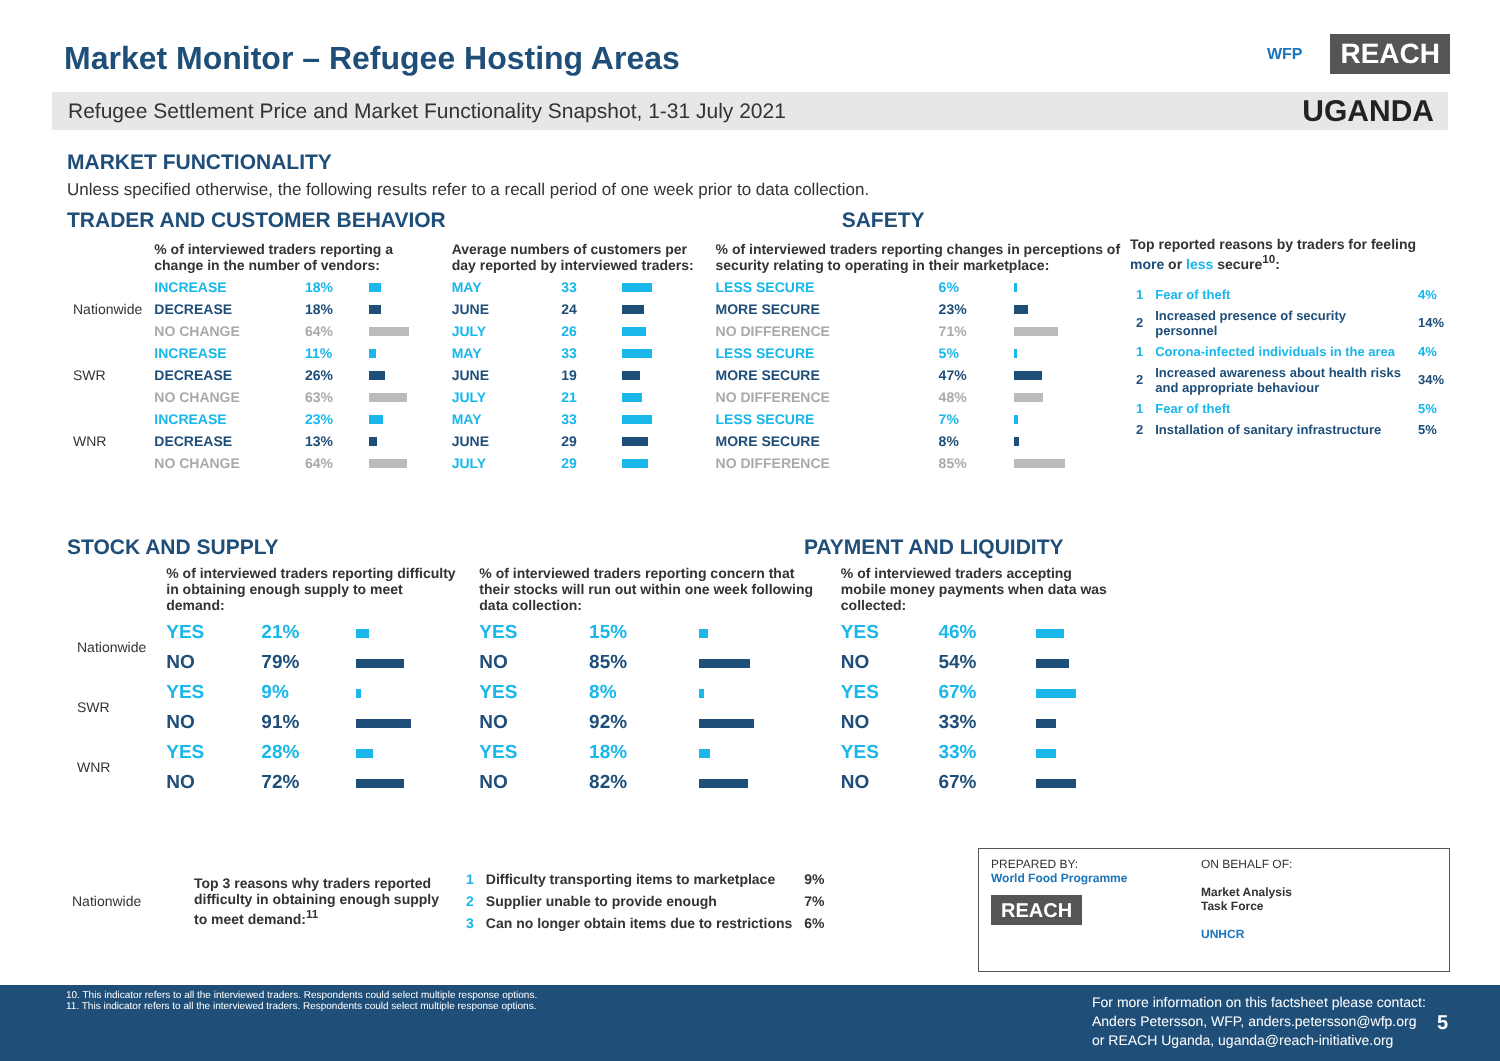Market Monitor – Refugee Hosting Areas
WFP REACH
Refugee Settlement Price and Market Functionality Snapshot, 1-31 July 2021 UGANDA
MARKET FUNCTIONALITY
Unless specified otherwise, the following results refer to a recall period of one week prior to data collection.
TRADER AND CUSTOMER BEHAVIOR SAFETY
| | % of interviewed traders reporting a change in the number of vendors: | | | Average numbers of customers per day reported by interviewed traders: | | | % of interviewed traders reporting changes in perceptions of security relating to operating in their marketplace: | | |
| Nationwide | INCREASE | 18% | | MAY | 33 | | LESS SECURE | 6% | |
| | DECREASE | 18% | | JUNE | 24 | | MORE SECURE | 23% | |
| | NO CHANGE | 64% | | JULY | 26 | | NO DIFFERENCE | 71% | |
| SWR | INCREASE | 11% | | MAY | 33 | | LESS SECURE | 5% | |
| | DECREASE | 26% | | JUNE | 19 | | MORE SECURE | 47% | |
| | NO CHANGE | 63% | | JULY | 21 | | NO DIFFERENCE | 48% | |
| WNR | INCREASE | 23% | | MAY | 33 | | LESS SECURE | 7% | |
| | DECREASE | 13% | | JUNE | 29 | | MORE SECURE | 8% | |
| | NO CHANGE | 64% | | JULY | 29 | | NO DIFFERENCE | 85% | |
Top reported reasons by traders for feeling more or less secure<sup>10</sup>:
| 1 | Fear of theft | 4% |
| 2 | Increased presence of security personnel | 14% |
| 1 | Corona-infected individuals in the area | 4% |
| 2 | Increased awareness about health risks and appropriate behaviour | 34% |
| 1 | Fear of theft | 5% |
| 2 | Installation of sanitary infrastructure | 5% |
STOCK AND SUPPLY PAYMENT AND LIQUIDITY
| | % of interviewed traders reporting difficulty in obtaining enough supply to meet demand: | | | % of interviewed traders reporting concern that their stocks will run out within one week following data collection: | | | % of interviewed traders accepting mobile money payments when data was collected: | | |
| Nationwide | YES | 21% | | YES | 15% | | YES | 46% | |
| | NO | 79% | | NO | 85% | | NO | 54% | |
| SWR | YES | 9% | | YES | 8% | | YES | 67% | |
| | NO | 91% | | NO | 92% | | NO | 33% | |
| WNR | YES | 28% | | YES | 18% | | YES | 33% | |
| | NO | 72% | | NO | 82% | | NO | 67% | |
| Nationwide | Top 3 reasons why traders reported difficulty in obtaining enough supply to meet demand:<sup>11</sup> | 1 | Difficulty transporting items to marketplace | 9% |
| | | 2 | Supplier unable to provide enough | 7% |
| | | 3 | Can no longer obtain items due to restrictions | 6% |
PREPARED BY:
World Food Programme
REACH
ON BEHALF OF:
Market Analysis
Task Force
UNHCR
10. This indicator refers to all the interviewed traders. Respondents could select multiple response options.
11. This indicator refers to all the interviewed traders. Respondents could select multiple response options.
For more information on this factsheet please contact:
Anders Petersson, WFP, anders.petersson@wfp.org
or REACH Uganda, uganda@reach-initiative.org
5